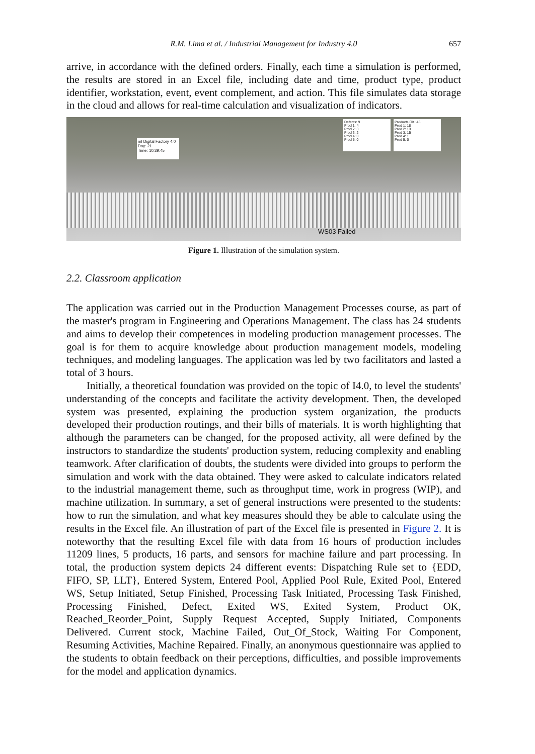R.M. Lima et al. / Industrial Management for Industry 4.0 657
arrive, in accordance with the defined orders. Finally, each time a simulation is performed, the results are stored in an Excel file, including date and time, product type, product identifier, workstation, event, event complement, and action. This file simulates data storage in the cloud and allows for real-time calculation and visualization of indicators.
ml Digital Factory 4.0
Day: 21
Time: 10:39:45
Defects: 9
Prod 1: 4
Prod 2: 3
Prod 3: 2
Prod 4: 0
Prod 5: 0
Products OK: 45
Prod 1: 18
Prod 2: 13
Prod 3: 15
Prod 4: 1
Prod 5: 0
WS03 Failed
Figure 1. Illustration of the simulation system.
2.2. Classroom application
The application was carried out in the Production Management Processes course, as part of the master's program in Engineering and Operations Management. The class has 24 students and aims to develop their competences in modeling production management processes. The goal is for them to acquire knowledge about production management models, modeling techniques, and modeling languages. The application was led by two facilitators and lasted a total of 3 hours.
Initially, a theoretical foundation was provided on the topic of I4.0, to level the students' understanding of the concepts and facilitate the activity development. Then, the developed system was presented, explaining the production system organization, the products developed their production routings, and their bills of materials. It is worth highlighting that although the parameters can be changed, for the proposed activity, all were defined by the instructors to standardize the students' production system, reducing complexity and enabling teamwork. After clarification of doubts, the students were divided into groups to perform the simulation and work with the data obtained. They were asked to calculate indicators related to the industrial management theme, such as throughput time, work in progress (WIP), and machine utilization. In summary, a set of general instructions were presented to the students: how to run the simulation, and what key measures should they be able to calculate using the results in the Excel file. An illustration of part of the Excel file is presented in Figure 2. It is noteworthy that the resulting Excel file with data from 16 hours of production includes 11209 lines, 5 products, 16 parts, and sensors for machine failure and part processing. In total, the production system depicts 24 different events: Dispatching Rule set to {EDD, FIFO, SP, LLT}, Entered System, Entered Pool, Applied Pool Rule, Exited Pool, Entered WS, Setup Initiated, Setup Finished, Processing Task Initiated, Processing Task Finished, Processing Finished, Defect, Exited WS, Exited System, Product OK, Reached_Reorder_Point, Supply Request Accepted, Supply Initiated, Components Delivered. Current stock, Machine Failed, Out_Of_Stock, Waiting For Component, Resuming Activities, Machine Repaired. Finally, an anonymous questionnaire was applied to the students to obtain feedback on their perceptions, difficulties, and possible improvements for the model and application dynamics.